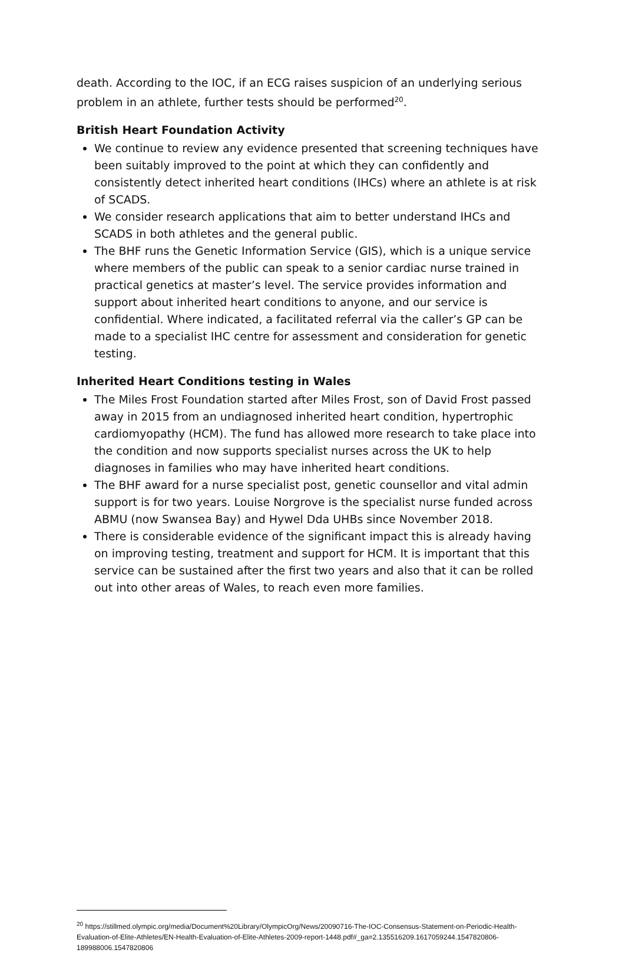death. According to the IOC, if an ECG raises suspicion of an underlying serious problem in an athlete, further tests should be performed<sup>20</sup>.
British Heart Foundation Activity
We continue to review any evidence presented that screening techniques have been suitably improved to the point at which they can confidently and consistently detect inherited heart conditions (IHCs) where an athlete is at risk of SCADS.
We consider research applications that aim to better understand IHCs and SCADS in both athletes and the general public.
The BHF runs the Genetic Information Service (GIS), which is a unique service where members of the public can speak to a senior cardiac nurse trained in practical genetics at master’s level. The service provides information and support about inherited heart conditions to anyone, and our service is confidential. Where indicated, a facilitated referral via the caller’s GP can be made to a specialist IHC centre for assessment and consideration for genetic testing.
Inherited Heart Conditions testing in Wales
The Miles Frost Foundation started after Miles Frost, son of David Frost passed away in 2015 from an undiagnosed inherited heart condition, hypertrophic cardiomyopathy (HCM). The fund has allowed more research to take place into the condition and now supports specialist nurses across the UK to help diagnoses in families who may have inherited heart conditions.
The BHF award for a nurse specialist post, genetic counsellor and vital admin support is for two years. Louise Norgrove is the specialist nurse funded across ABMU (now Swansea Bay) and Hywel Dda UHBs since November 2018.
There is considerable evidence of the significant impact this is already having on improving testing, treatment and support for HCM. It is important that this service can be sustained after the first two years and also that it can be rolled out into other areas of Wales, to reach even more families.
<sup>20</sup> https://stillmed.olympic.org/media/Document%20Library/OlympicOrg/News/20090716-The-IOC-Consensus-Statement-on-Periodic-Health-Evaluation-of-Elite-Athletes/EN-Health-Evaluation-of-Elite-Athletes-2009-report-1448.pdf#_ga=2.135516209.1617059244.1547820806-189988006.1547820806